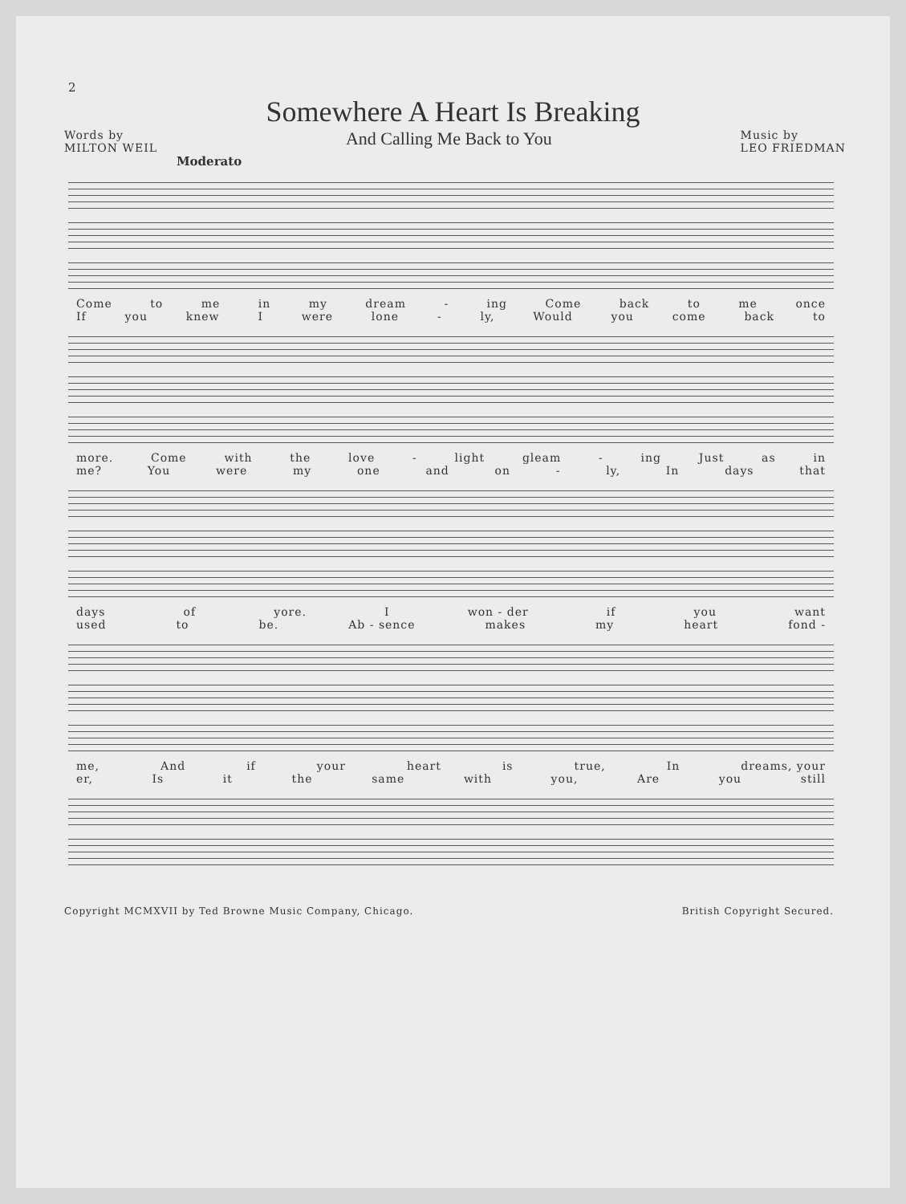2
Somewhere A Heart Is Breaking
Words by
MILTON WEIL
And Calling Me Back to You
Music by
LEO FRIEDMAN
Moderato
Come to me in my dream - ing Come back to me once
If you knew I were lone - ly, Would you come back to
more. Come with the love - light gleam - ing Just as in
me? You were my one and on - ly, In days that
days of yore. I won - der if you want
used to be. Ab - sence makes my heart fond -
me, And if your heart is true, In dreams, your
er, Is it the same with you, Are you still
Copyright MCMXVII by Ted Browne Music Company, Chicago. British Copyright Secured.